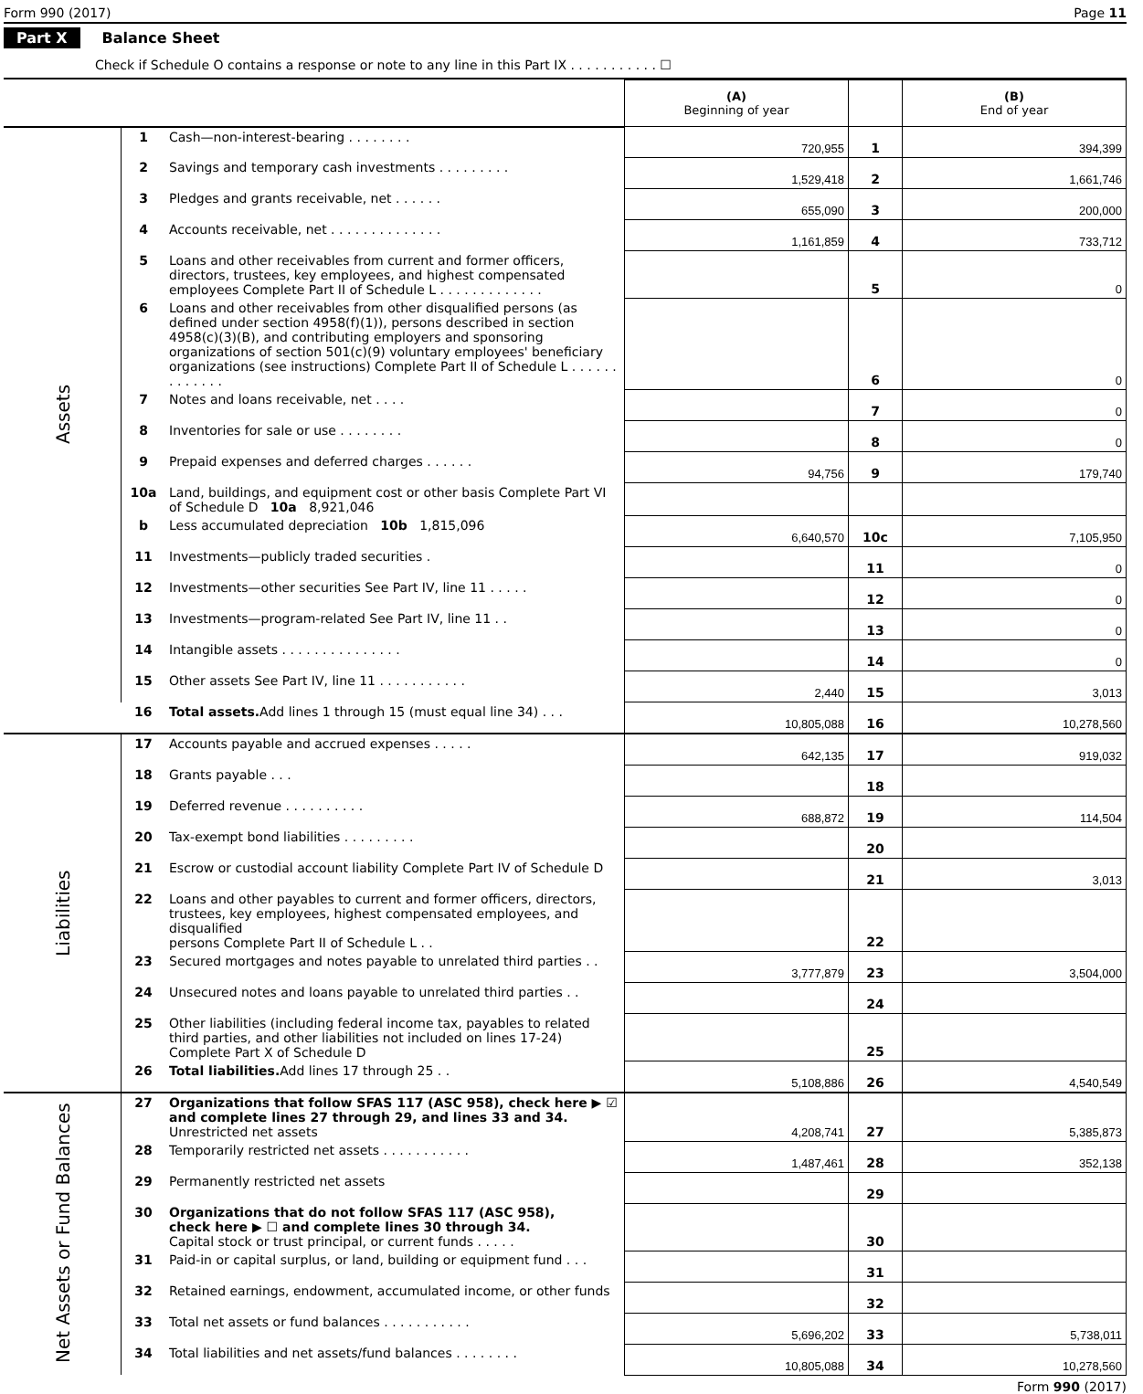Form 990 (2017) Page 11
Part X Balance Sheet
Check if Schedule O contains a response or note to any line in this Part IX . . . . . . . . . . . ☐
| | | | (A) Beginning of year | | (B) End of year |
| Assets | 1 | Cash—non-interest-bearing . . . . . . . . | 720,955 | 1 | 394,399 |
| | 2 | Savings and temporary cash investments . . . . . . . . . | 1,529,418 | 2 | 1,661,746 |
| | 3 | Pledges and grants receivable, net . . . . . . | 655,090 | 3 | 200,000 |
| | 4 | Accounts receivable, net . . . . . . . . . . . . . . | 1,161,859 | 4 | 733,712 |
| | 5 | Loans and other receivables from current and former officers, directors, trustees, key employees, and highest compensated employees Complete Part II of Schedule L . . . . . . . . . . . . . | | 5 | 0 |
| | 6 | Loans and other receivables from other disqualified persons (as defined under section 4958(f)(1)), persons described in section 4958(c)(3)(B), and contributing employers and sponsoring organizations of section 501(c)(9) voluntary employees' beneficiary organizations (see instructions) Complete Part II of Schedule L . . . . . . . . . . . . . | | 6 | 0 |
| | 7 | Notes and loans receivable, net . . . . | | 7 | 0 |
| | 8 | Inventories for sale or use . . . . . . . . | | 8 | 0 |
| | 9 | Prepaid expenses and deferred charges . . . . . . | 94,756 | 9 | 179,740 |
| | 10a | Land, buildings, and equipment cost or other basis Complete Part VI of Schedule D 10a 8,921,046 | | | |
| | b | Less accumulated depreciation 10b 1,815,096 | 6,640,570 | 10c | 7,105,950 |
| | 11 | Investments—publicly traded securities . | | 11 | 0 |
| | 12 | Investments—other securities See Part IV, line 11 . . . . . | | 12 | 0 |
| | 13 | Investments—program-related See Part IV, line 11 . . | | 13 | 0 |
| | 14 | Intangible assets . . . . . . . . . . . . . . . | | 14 | 0 |
| | 15 | Other assets See Part IV, line 11 . . . . . . . . . . . | 2,440 | 15 | 3,013 |
| | 16 | Total assets. Add lines 1 through 15 (must equal line 34) . . . | 10,805,088 | 16 | 10,278,560 |
| Liabilities | 17 | Accounts payable and accrued expenses . . . . . | 642,135 | 17 | 919,032 |
| | 18 | Grants payable . . . | | 18 | |
| | 19 | Deferred revenue . . . . . . . . . . | 688,872 | 19 | 114,504 |
| | 20 | Tax-exempt bond liabilities . . . . . . . . . | | 20 | |
| | 21 | Escrow or custodial account liability Complete Part IV of Schedule D | | 21 | 3,013 |
| | 22 | Loans and other payables to current and former officers, directors, trustees, key employees, highest compensated employees, and disqualified persons Complete Part II of Schedule L . . | | 22 | |
| | 23 | Secured mortgages and notes payable to unrelated third parties . . | 3,777,879 | 23 | 3,504,000 |
| | 24 | Unsecured notes and loans payable to unrelated third parties . . | | 24 | |
| | 25 | Other liabilities (including federal income tax, payables to related third parties, and other liabilities not included on lines 17-24) Complete Part X of Schedule D | | 25 | |
| | 26 | Total liabilities. Add lines 17 through 25 . . | 5,108,886 | 26 | 4,540,549 |
| Net Assets or Fund Balances | 27 | Organizations that follow SFAS 117 (ASC 958), check here ▶ ☑ and complete lines 27 through 29, and lines 33 and 34. Unrestricted net assets | 4,208,741 | 27 | 5,385,873 |
| | 28 | Temporarily restricted net assets . . . . . . . . . . . | 1,487,461 | 28 | 352,138 |
| | 29 | Permanently restricted net assets | | 29 | |
| | 30 | Organizations that do not follow SFAS 117 (ASC 958), check here ▶ ☐ and complete lines 30 through 34. Capital stock or trust principal, or current funds . . . . . | | 30 | |
| | 31 | Paid-in or capital surplus, or land, building or equipment fund . . . | | 31 | |
| | 32 | Retained earnings, endowment, accumulated income, or other funds | | 32 | |
| | 33 | Total net assets or fund balances . . . . . . . . . . . | 5,696,202 | 33 | 5,738,011 |
| | 34 | Total liabilities and net assets/fund balances . . . . . . . . | 10,805,088 | 34 | 10,278,560 |
Form 990 (2017)